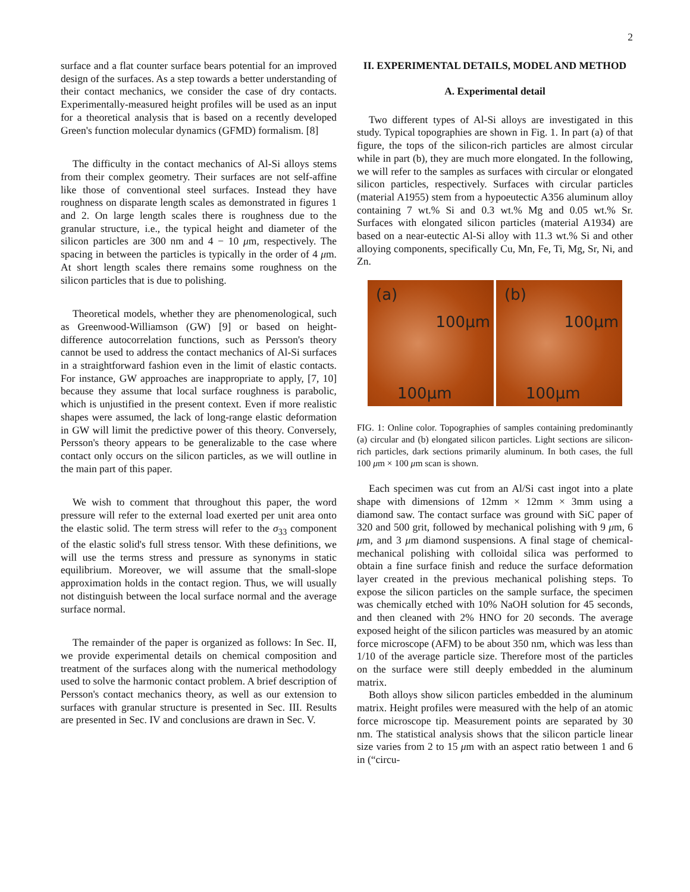2
surface and a flat counter surface bears potential for an improved design of the surfaces. As a step towards a better understanding of their contact mechanics, we consider the case of dry contacts. Experimentally-measured height profiles will be used as an input for a theoretical analysis that is based on a recently developed Green's function molecular dynamics (GFMD) formalism. [8]
The difficulty in the contact mechanics of Al-Si alloys stems from their complex geometry. Their surfaces are not self-affine like those of conventional steel surfaces. Instead they have roughness on disparate length scales as demonstrated in figures 1 and 2. On large length scales there is roughness due to the granular structure, i.e., the typical height and diameter of the silicon particles are 300 nm and 4 − 10 μm, respectively. The spacing in between the particles is typically in the order of 4 μm. At short length scales there remains some roughness on the silicon particles that is due to polishing.
Theoretical models, whether they are phenomenological, such as Greenwood-Williamson (GW) [9] or based on height-difference autocorrelation functions, such as Persson's theory cannot be used to address the contact mechanics of Al-Si surfaces in a straightforward fashion even in the limit of elastic contacts. For instance, GW approaches are inappropriate to apply, [7, 10] because they assume that local surface roughness is parabolic, which is unjustified in the present context. Even if more realistic shapes were assumed, the lack of long-range elastic deformation in GW will limit the predictive power of this theory. Conversely, Persson's theory appears to be generalizable to the case where contact only occurs on the silicon particles, as we will outline in the main part of this paper.
We wish to comment that throughout this paper, the word pressure will refer to the external load exerted per unit area onto the elastic solid. The term stress will refer to the σ<sub>33</sub> component of the elastic solid's full stress tensor. With these definitions, we will use the terms stress and pressure as synonyms in static equilibrium. Moreover, we will assume that the small-slope approximation holds in the contact region. Thus, we will usually not distinguish between the local surface normal and the average surface normal.
The remainder of the paper is organized as follows: In Sec. II, we provide experimental details on chemical composition and treatment of the surfaces along with the numerical methodology used to solve the harmonic contact problem. A brief description of Persson's contact mechanics theory, as well as our extension to surfaces with granular structure is presented in Sec. III. Results are presented in Sec. IV and conclusions are drawn in Sec. V.
II. EXPERIMENTAL DETAILS, MODEL AND METHOD
A. Experimental detail
Two different types of Al-Si alloys are investigated in this study. Typical topographies are shown in Fig. 1. In part (a) of that figure, the tops of the silicon-rich particles are almost circular while in part (b), they are much more elongated. In the following, we will refer to the samples as surfaces with circular or elongated silicon particles, respectively. Surfaces with circular particles (material A1955) stem from a hypoeutectic A356 aluminum alloy containing 7 wt.% Si and 0.3 wt.% Mg and 0.05 wt.% Sr. Surfaces with elongated silicon particles (material A1934) are based on a near-eutectic Al-Si alloy with 11.3 wt.% Si and other alloying components, specifically Cu, Mn, Fe, Ti, Mg, Sr, Ni, and Zn.
(a)
100μm
100μm
(b)
100μm
100μm
FIG. 1: Online color. Topographies of samples containing predominantly (a) circular and (b) elongated silicon particles. Light sections are silicon-rich particles, dark sections primarily aluminum. In both cases, the full 100 μm × 100 μm scan is shown.
Each specimen was cut from an Al/Si cast ingot into a plate shape with dimensions of 12mm × 12mm × 3mm using a diamond saw. The contact surface was ground with SiC paper of 320 and 500 grit, followed by mechanical polishing with 9 μm, 6 μm, and 3 μm diamond suspensions. A final stage of chemical-mechanical polishing with colloidal silica was performed to obtain a fine surface finish and reduce the surface deformation layer created in the previous mechanical polishing steps. To expose the silicon particles on the sample surface, the specimen was chemically etched with 10% NaOH solution for 45 seconds, and then cleaned with 2% HNO for 20 seconds. The average exposed height of the silicon particles was measured by an atomic force microscope (AFM) to be about 350 nm, which was less than 1/10 of the average particle size. Therefore most of the particles on the surface were still deeply embedded in the aluminum matrix.
Both alloys show silicon particles embedded in the aluminum matrix. Height profiles were measured with the help of an atomic force microscope tip. Measurement points are separated by 30 nm. The statistical analysis shows that the silicon particle linear size varies from 2 to 15 μm with an aspect ratio between 1 and 6 in (“circu-